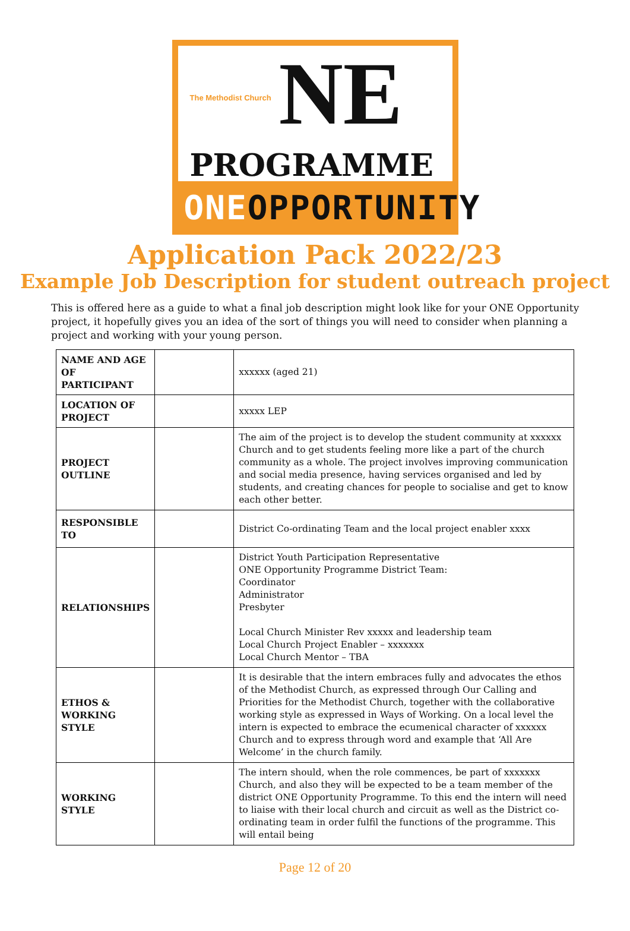The Methodist Church NE
PROGRAMME
ONEOPPORTUNITY
Application Pack 2022/23
Example Job Description for student outreach project
This is offered here as a guide to what a final job description might look like for your ONE Opportunity project, it hopefully gives you an idea of the sort of things you will need to consider when planning a project and working with your young person.
| NAME AND AGE OF PARTICIPANT | | xxxxxx (aged 21) |
| LOCATION OF PROJECT | | xxxxx LEP |
| PROJECT OUTLINE | | The aim of the project is to develop the student community at xxxxxx Church and to get students feeling more like a part of the church community as a whole. The project involves improving communication and social media presence, having services organised and led by students, and creating chances for people to socialise and get to know each other better. |
| RESPONSIBLE TO | | District Co-ordinating Team and the local project enabler xxxx |
| RELATIONSHIPS | | District Youth Participation Representative ONE Opportunity Programme District Team: Coordinator Administrator Presbyter Local Church Minister Rev xxxxx and leadership team Local Church Project Enabler – xxxxxxx Local Church Mentor – TBA |
| ETHOS & WORKING STYLE | | It is desirable that the intern embraces fully and advocates the ethos of the Methodist Church, as expressed through Our Calling and Priorities for the Methodist Church, together with the collaborative working style as expressed in Ways of Working. On a local level the intern is expected to embrace the ecumenical character of xxxxxx Church and to express through word and example that ‘All Are Welcome’ in the church family. |
| WORKING STYLE | | The intern should, when the role commences, be part of xxxxxxx Church, and also they will be expected to be a team member of the district ONE Opportunity Programme. To this end the intern will need to liaise with their local church and circuit as well as the District co-ordinating team in order fulfil the functions of the programme. This will entail being |
Page 12 of 20